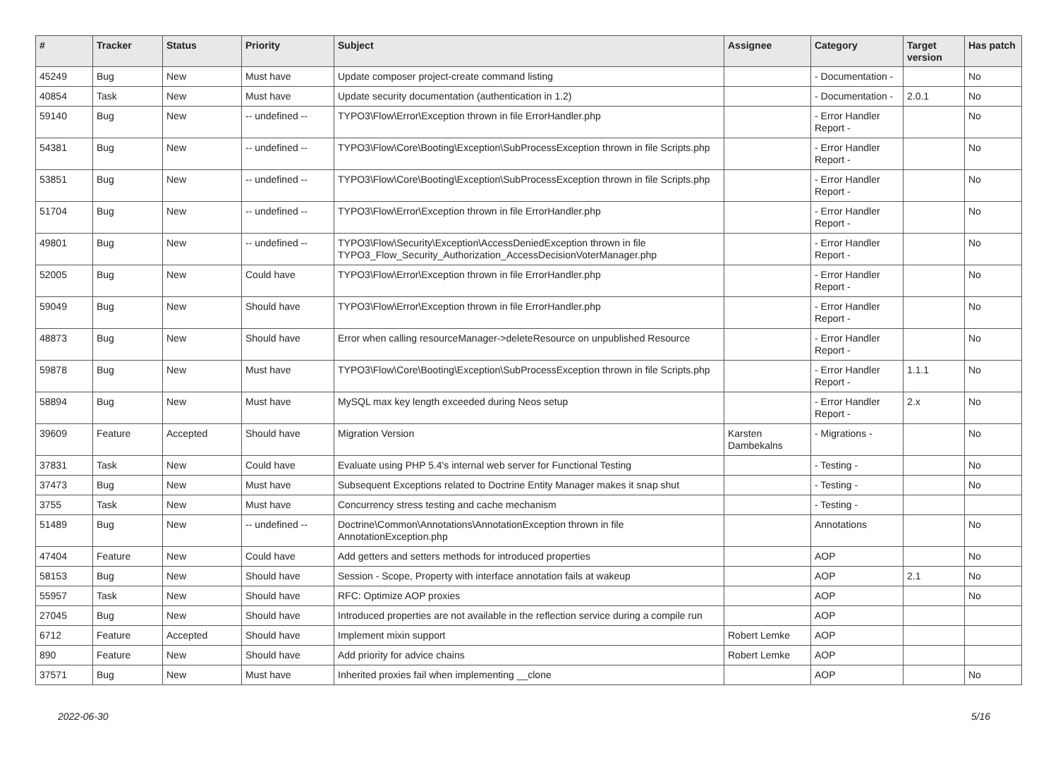| # | Tracker | Status | Priority | Subject | Assignee | Category | Target version | Has patch |
| --- | --- | --- | --- | --- | --- | --- | --- | --- |
| 45249 | Bug | New | Must have | Update composer project-create command listing | | - Documentation - | | No |
| 40854 | Task | New | Must have | Update security documentation (authentication in 1.2) | | - Documentation - | 2.0.1 | No |
| 59140 | Bug | New | -- undefined -- | TYPO3\Flow\Error\Exception thrown in file ErrorHandler.php | | - Error Handler Report - | | No |
| 54381 | Bug | New | -- undefined -- | TYPO3\Flow\Core\Booting\Exception\SubProcessException thrown in file Scripts.php | | - Error Handler Report - | | No |
| 53851 | Bug | New | -- undefined -- | TYPO3\Flow\Core\Booting\Exception\SubProcessException thrown in file Scripts.php | | - Error Handler Report - | | No |
| 51704 | Bug | New | -- undefined -- | TYPO3\Flow\Error\Exception thrown in file ErrorHandler.php | | - Error Handler Report - | | No |
| 49801 | Bug | New | -- undefined -- | TYPO3\Flow\Security\Exception\AccessDeniedException thrown in file TYPO3_Flow_Security_Authorization_AccessDecisionVoterManager.php | | - Error Handler Report - | | No |
| 52005 | Bug | New | Could have | TYPO3\Flow\Error\Exception thrown in file ErrorHandler.php | | - Error Handler Report - | | No |
| 59049 | Bug | New | Should have | TYPO3\Flow\Error\Exception thrown in file ErrorHandler.php | | - Error Handler Report - | | No |
| 48873 | Bug | New | Should have | Error when calling resourceManager->deleteResource on unpublished Resource | | - Error Handler Report - | | No |
| 59878 | Bug | New | Must have | TYPO3\Flow\Core\Booting\Exception\SubProcessException thrown in file Scripts.php | | - Error Handler Report - | 1.1.1 | No |
| 58894 | Bug | New | Must have | MySQL max key length exceeded during Neos setup | | - Error Handler Report - | 2.x | No |
| 39609 | Feature | Accepted | Should have | Migration Version | Karsten Dambekalns | - Migrations - | | No |
| 37831 | Task | New | Could have | Evaluate using PHP 5.4's internal web server for Functional Testing | | - Testing - | | No |
| 37473 | Bug | New | Must have | Subsequent Exceptions related to Doctrine Entity Manager makes it snap shut | | - Testing - | | No |
| 3755 | Task | New | Must have | Concurrency stress testing and cache mechanism | | - Testing - | | |
| 51489 | Bug | New | -- undefined -- | Doctrine\Common\Annotations\AnnotationException thrown in file AnnotationException.php | | Annotations | | No |
| 47404 | Feature | New | Could have | Add getters and setters methods for introduced properties | | AOP | | No |
| 58153 | Bug | New | Should have | Session - Scope, Property with interface annotation fails at wakeup | | AOP | 2.1 | No |
| 55957 | Task | New | Should have | RFC: Optimize AOP proxies | | AOP | | No |
| 27045 | Bug | New | Should have | Introduced properties are not available in the reflection service during a compile run | | AOP | | |
| 6712 | Feature | Accepted | Should have | Implement mixin support | Robert Lemke | AOP | | |
| 890 | Feature | New | Should have | Add priority for advice chains | Robert Lemke | AOP | | |
| 37571 | Bug | New | Must have | Inherited proxies fail when implementing __clone | | AOP | | No |
2022-06-30 5/16